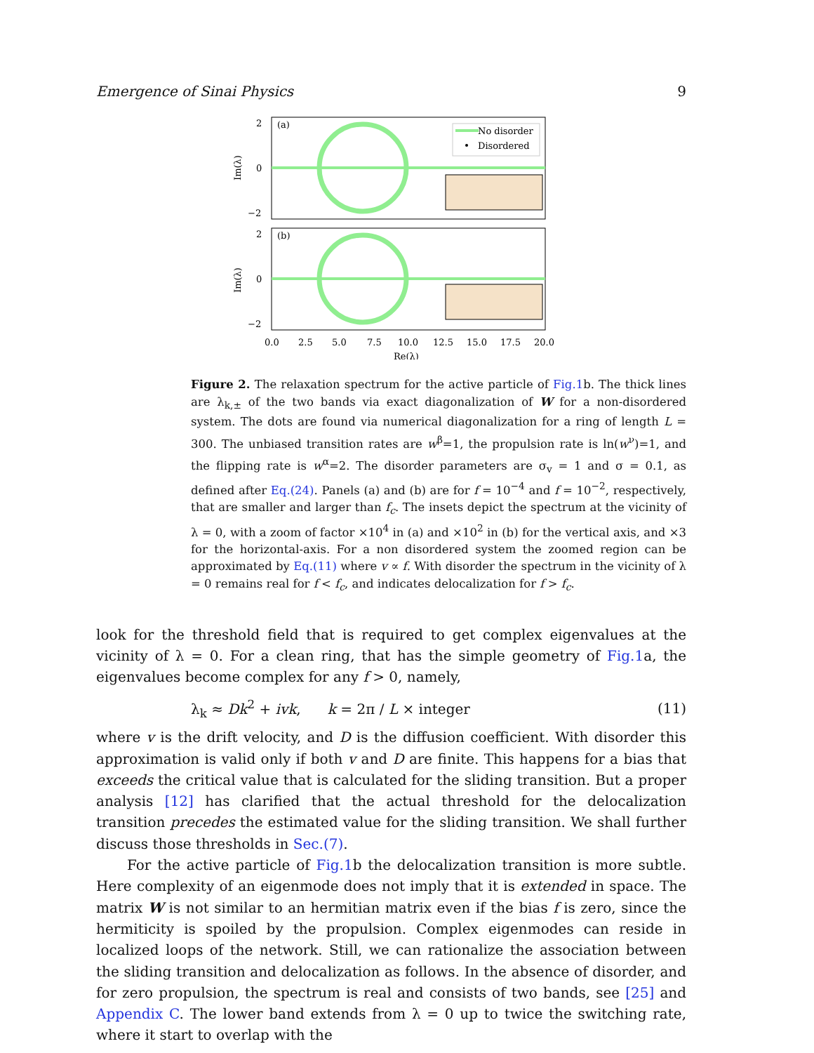Emergence of Sinai Physics 9
No disorder
Disordered
(a)
(b)
2
0
−2
2
0
−2
Im(λ)
Im(λ)
0.0
2.5
5.0
7.5
10.0
12.5
15.0
17.5
20.0
Re(λ)
Figure 2. The relaxation spectrum for the active particle of Fig.1b. The thick lines are λ<sub>k,±</sub> of the two bands via exact diagonalization of W for a non-disordered system. The dots are found via numerical diagonalization for a ring of length L = 300. The unbiased transition rates are w<sup>β</sup>=1, the propulsion rate is ln(w<sup>ν</sup>)=1, and the flipping rate is w<sup>α</sup>=2. The disorder parameters are σ<sub>v</sub> = 1 and σ = 0.1, as defined after Eq.(24). Panels (a) and (b) are for f = 10<sup>−4</sup> and f = 10<sup>−2</sup>, respectively, that are smaller and larger than f<sub>c</sub>. The insets depict the spectrum at the vicinity of λ = 0, with a zoom of factor ×10<sup>4</sup> in (a) and ×10<sup>2</sup> in (b) for the vertical axis, and ×3 for the horizontal-axis. For a non disordered system the zoomed region can be approximated by Eq.(11) where v ∝ f. With disorder the spectrum in the vicinity of λ = 0 remains real for f < f<sub>c</sub>, and indicates delocalization for f > f<sub>c</sub>.
look for the threshold field that is required to get complex eigenvalues at the vicinity of λ = 0. For a clean ring, that has the simple geometry of Fig.1a, the eigenvalues become complex for any f > 0, namely,
λ<sub>k</sub> ≈ Dk<sup>2</sup> + ivk, k = 2π / L × integer (11)
where v is the drift velocity, and D is the diffusion coefficient. With disorder this approximation is valid only if both v and D are finite. This happens for a bias that exceeds the critical value that is calculated for the sliding transition. But a proper analysis [12] has clarified that the actual threshold for the delocalization transition precedes the estimated value for the sliding transition. We shall further discuss those thresholds in Sec.(7).
For the active particle of Fig.1b the delocalization transition is more subtle. Here complexity of an eigenmode does not imply that it is extended in space. The matrix W is not similar to an hermitian matrix even if the bias f is zero, since the hermiticity is spoiled by the propulsion. Complex eigenmodes can reside in localized loops of the network. Still, we can rationalize the association between the sliding transition and delocalization as follows. In the absence of disorder, and for zero propulsion, the spectrum is real and consists of two bands, see [25] and Appendix C. The lower band extends from λ = 0 up to twice the switching rate, where it start to overlap with the